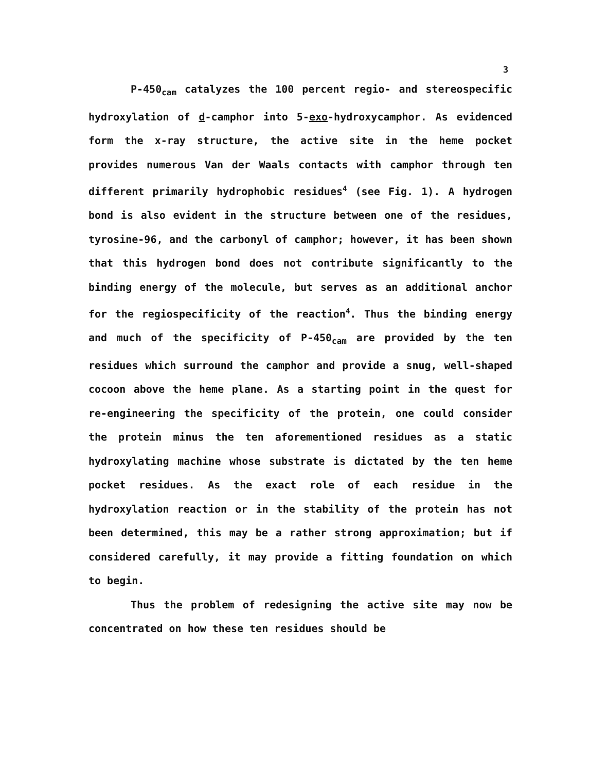3
P-450<sub>cam</sub> catalyzes the 100 percent regio- and stereospecific hydroxylation of d-camphor into 5-exo-hydroxycamphor. As evidenced form the x-ray structure, the active site in the heme pocket provides numerous Van der Waals contacts with camphor through ten different primarily hydrophobic residues<sup>4</sup> (see Fig. 1). A hydrogen bond is also evident in the structure between one of the residues, tyrosine-96, and the carbonyl of camphor; however, it has been shown that this hydrogen bond does not contribute significantly to the binding energy of the molecule, but serves as an additional anchor for the regiospecificity of the reaction<sup>4</sup>. Thus the binding energy and much of the specificity of P-450<sub>cam</sub> are provided by the ten residues which surround the camphor and provide a snug, well-shaped cocoon above the heme plane. As a starting point in the quest for re-engineering the specificity of the protein, one could consider the protein minus the ten aforementioned residues as a static hydroxylating machine whose substrate is dictated by the ten heme pocket residues. As the exact role of each residue in the hydroxylation reaction or in the stability of the protein has not been determined, this may be a rather strong approximation; but if considered carefully, it may provide a fitting foundation on which to begin.
Thus the problem of redesigning the active site may now be concentrated on how these ten residues should be